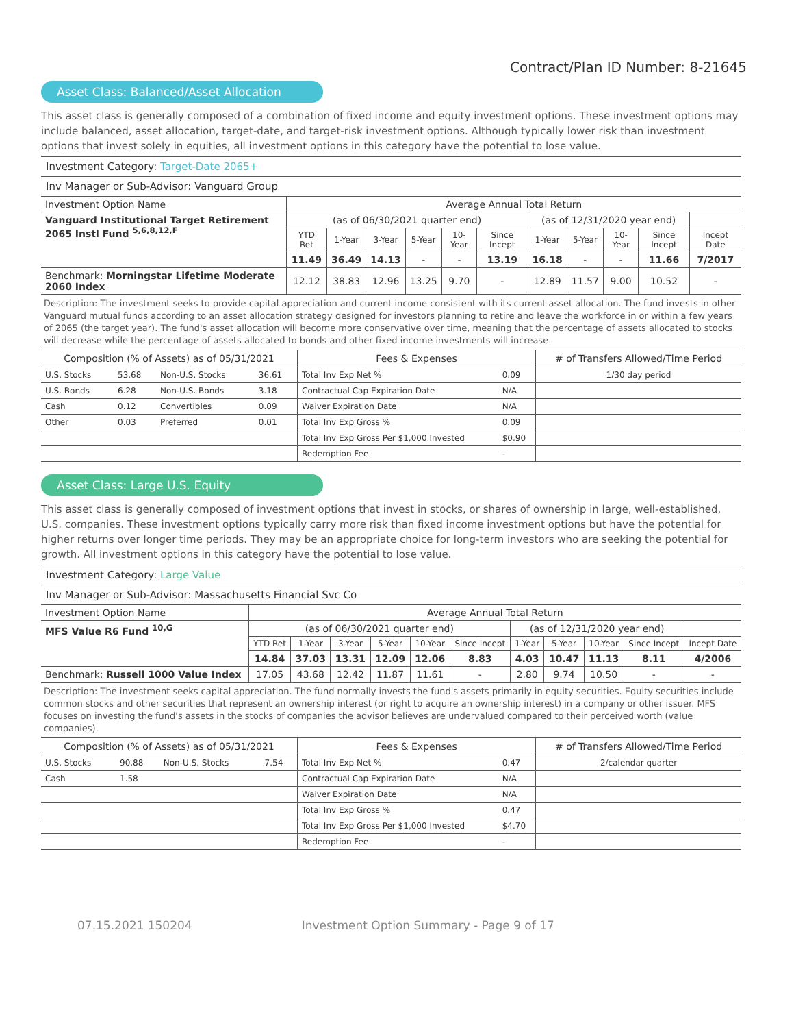Contract/Plan ID Number: 8-21645
Asset Class: Balanced/Asset Allocation
This asset class is generally composed of a combination of fixed income and equity investment options. These investment options may include balanced, asset allocation, target-date, and target-risk investment options. Although typically lower risk than investment options that invest solely in equities, all investment options in this category have the potential to lose value.
Investment Category: Target-Date 2065+
Inv Manager or Sub-Advisor: Vanguard Group
| Investment Option Name | Average Annual Total Return | | | | | | | | | | |
| Vanguard Institutional Target Retirement 2065 Instl Fund <sup>5,6,8,12,F</sup> | (as of 06/30/2021 quarter end) | | | | | | (as of 12/31/2020 year end) | | | | |
| | YTD Ret | 1-Year | 3-Year | 5-Year | 10-Year | Since Incept | 1-Year | 5-Year | 10-Year | Since Incept | Incept Date |
| | 11.49 | 36.49 | 14.13 | - | - | 13.19 | 16.18 | - | - | 11.66 | 7/2017 |
| Benchmark: Morningstar Lifetime Moderate 2060 Index | 12.12 | 38.83 | 12.96 | 13.25 | 9.70 | - | 12.89 | 11.57 | 9.00 | 10.52 | - |
Description: The investment seeks to provide capital appreciation and current income consistent with its current asset allocation. The fund invests in other Vanguard mutual funds according to an asset allocation strategy designed for investors planning to retire and leave the workforce in or within a few years of 2065 (the target year). The fund's asset allocation will become more conservative over time, meaning that the percentage of assets allocated to stocks will decrease while the percentage of assets allocated to bonds and other fixed income investments will increase.
| Composition (% of Assets) as of 05/31/2021 | | | | Fees & Expenses | | # of Transfers Allowed/Time Period |
| U.S. Stocks | 53.68 | Non-U.S. Stocks | 36.61 | Total Inv Exp Net % | 0.09 | 1/30 day period |
| U.S. Bonds | 6.28 | Non-U.S. Bonds | 3.18 | Contractual Cap Expiration Date | N/A | |
| Cash | 0.12 | Convertibles | 0.09 | Waiver Expiration Date | N/A | |
| Other | 0.03 | Preferred | 0.01 | Total Inv Exp Gross % | 0.09 | |
| | | | | Total Inv Exp Gross Per $1,000 Invested | $0.90 | |
| | | | | Redemption Fee | - | |
Asset Class: Large U.S. Equity
This asset class is generally composed of investment options that invest in stocks, or shares of ownership in large, well-established, U.S. companies. These investment options typically carry more risk than fixed income investment options but have the potential for higher returns over longer time periods. They may be an appropriate choice for long-term investors who are seeking the potential for growth. All investment options in this category have the potential to lose value.
Investment Category: Large Value
Inv Manager or Sub-Advisor: Massachusetts Financial Svc Co
| Investment Option Name | Average Annual Total Return | | | | | | | | | | |
| MFS Value R6 Fund <sup>10,G</sup> | (as of 06/30/2021 quarter end) | | | | | | (as of 12/31/2020 year end) | | | | |
| | YTD Ret | 1-Year | 3-Year | 5-Year | 10-Year | Since Incept | 1-Year | 5-Year | 10-Year | Since Incept | Incept Date |
| | 14.84 | 37.03 | 13.31 | 12.09 | 12.06 | 8.83 | 4.03 | 10.47 | 11.13 | 8.11 | 4/2006 |
| Benchmark: Russell 1000 Value Index | 17.05 | 43.68 | 12.42 | 11.87 | 11.61 | - | 2.80 | 9.74 | 10.50 | - | - |
Description: The investment seeks capital appreciation. The fund normally invests the fund's assets primarily in equity securities. Equity securities include common stocks and other securities that represent an ownership interest (or right to acquire an ownership interest) in a company or other issuer. MFS focuses on investing the fund's assets in the stocks of companies the advisor believes are undervalued compared to their perceived worth (value companies).
| Composition (% of Assets) as of 05/31/2021 | | | | Fees & Expenses | | # of Transfers Allowed/Time Period |
| U.S. Stocks | 90.88 | Non-U.S. Stocks | 7.54 | Total Inv Exp Net % | 0.47 | 2/calendar quarter |
| Cash | 1.58 | | | Contractual Cap Expiration Date | N/A | |
| | | | | Waiver Expiration Date | N/A | |
| | | | | Total Inv Exp Gross % | 0.47 | |
| | | | | Total Inv Exp Gross Per $1,000 Invested | $4.70 | |
| | | | | Redemption Fee | - | |
07.15.2021 150204 Investment Option Summary - Page 9 of 17